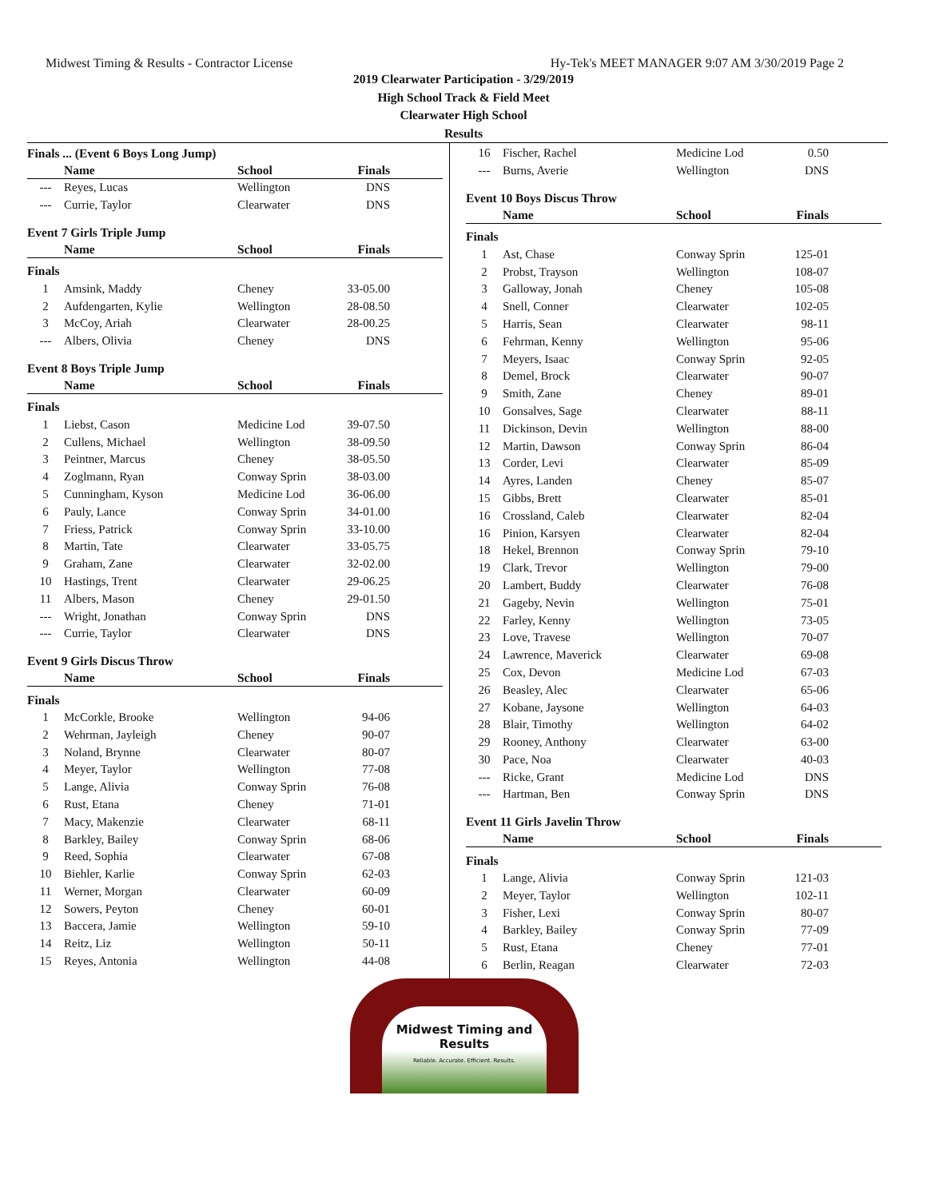Midwest Timing & Results - Contractor License Hy-Tek's MEET MANAGER 9:07 AM 3/30/2019 Page 2
2019 Clearwater Participation - 3/29/2019
High School Track & Field Meet
Clearwater High School
Results
Finals ... (Event 6 Boys Long Jump)
| | Name | School | Finals |
| --- | --- | --- | --- |
| --- | Reyes, Lucas | Wellington | DNS |
| --- | Currie, Taylor | Clearwater | DNS |
Event 7 Girls Triple Jump
| | Name | School | Finals |
| --- | --- | --- | --- |
| Finals | | | |
| 1 | Amsink, Maddy | Cheney | 33-05.00 |
| 2 | Aufdengarten, Kylie | Wellington | 28-08.50 |
| 3 | McCoy, Ariah | Clearwater | 28-00.25 |
| --- | Albers, Olivia | Cheney | DNS |
Event 8 Boys Triple Jump
| | Name | School | Finals |
| --- | --- | --- | --- |
| Finals | | | |
| 1 | Liebst, Cason | Medicine Lod | 39-07.50 |
| 2 | Cullens, Michael | Wellington | 38-09.50 |
| 3 | Peintner, Marcus | Cheney | 38-05.50 |
| 4 | Zoglmann, Ryan | Conway Sprin | 38-03.00 |
| 5 | Cunningham, Kyson | Medicine Lod | 36-06.00 |
| 6 | Pauly, Lance | Conway Sprin | 34-01.00 |
| 7 | Friess, Patrick | Conway Sprin | 33-10.00 |
| 8 | Martin, Tate | Clearwater | 33-05.75 |
| 9 | Graham, Zane | Clearwater | 32-02.00 |
| 10 | Hastings, Trent | Clearwater | 29-06.25 |
| 11 | Albers, Mason | Cheney | 29-01.50 |
| --- | Wright, Jonathan | Conway Sprin | DNS |
| --- | Currie, Taylor | Clearwater | DNS |
Event 9 Girls Discus Throw
| | Name | School | Finals |
| --- | --- | --- | --- |
| Finals | | | |
| 1 | McCorkle, Brooke | Wellington | 94-06 |
| 2 | Wehrman, Jayleigh | Cheney | 90-07 |
| 3 | Noland, Brynne | Clearwater | 80-07 |
| 4 | Meyer, Taylor | Wellington | 77-08 |
| 5 | Lange, Alivia | Conway Sprin | 76-08 |
| 6 | Rust, Etana | Cheney | 71-01 |
| 7 | Macy, Makenzie | Clearwater | 68-11 |
| 8 | Barkley, Bailey | Conway Sprin | 68-06 |
| 9 | Reed, Sophia | Clearwater | 67-08 |
| 10 | Biehler, Karlie | Conway Sprin | 62-03 |
| 11 | Werner, Morgan | Clearwater | 60-09 |
| 12 | Sowers, Peyton | Cheney | 60-01 |
| 13 | Baccera, Jamie | Wellington | 59-10 |
| 14 | Reitz, Liz | Wellington | 50-11 |
| 15 | Reyes, Antonia | Wellington | 44-08 |
| 16 | Fischer, Rachel | Medicine Lod | 0.50 |
| --- | Burns, Averie | Wellington | DNS |
Event 10 Boys Discus Throw
| | Name | School | Finals |
| --- | --- | --- | --- |
| Finals | | | |
| 1 | Ast, Chase | Conway Sprin | 125-01 |
| 2 | Probst, Trayson | Wellington | 108-07 |
| 3 | Galloway, Jonah | Cheney | 105-08 |
| 4 | Snell, Conner | Clearwater | 102-05 |
| 5 | Harris, Sean | Clearwater | 98-11 |
| 6 | Fehrman, Kenny | Wellington | 95-06 |
| 7 | Meyers, Isaac | Conway Sprin | 92-05 |
| 8 | Demel, Brock | Clearwater | 90-07 |
| 9 | Smith, Zane | Cheney | 89-01 |
| 10 | Gonsalves, Sage | Clearwater | 88-11 |
| 11 | Dickinson, Devin | Wellington | 88-00 |
| 12 | Martin, Dawson | Conway Sprin | 86-04 |
| 13 | Corder, Levi | Clearwater | 85-09 |
| 14 | Ayres, Landen | Cheney | 85-07 |
| 15 | Gibbs, Brett | Clearwater | 85-01 |
| 16 | Crossland, Caleb | Clearwater | 82-04 |
| 16 | Pinion, Karsyen | Clearwater | 82-04 |
| 18 | Hekel, Brennon | Conway Sprin | 79-10 |
| 19 | Clark, Trevor | Wellington | 79-00 |
| 20 | Lambert, Buddy | Clearwater | 76-08 |
| 21 | Gageby, Nevin | Wellington | 75-01 |
| 22 | Farley, Kenny | Wellington | 73-05 |
| 23 | Love, Travese | Wellington | 70-07 |
| 24 | Lawrence, Maverick | Clearwater | 69-08 |
| 25 | Cox, Devon | Medicine Lod | 67-03 |
| 26 | Beasley, Alec | Clearwater | 65-06 |
| 27 | Kobane, Jaysone | Wellington | 64-03 |
| 28 | Blair, Timothy | Wellington | 64-02 |
| 29 | Rooney, Anthony | Clearwater | 63-00 |
| 30 | Pace, Noa | Clearwater | 40-03 |
| --- | Ricke, Grant | Medicine Lod | DNS |
| --- | Hartman, Ben | Conway Sprin | DNS |
Event 11 Girls Javelin Throw
| | Name | School | Finals |
| --- | --- | --- | --- |
| Finals | | | |
| 1 | Lange, Alivia | Conway Sprin | 121-03 |
| 2 | Meyer, Taylor | Wellington | 102-11 |
| 3 | Fisher, Lexi | Conway Sprin | 80-07 |
| 4 | Barkley, Bailey | Conway Sprin | 77-09 |
| 5 | Rust, Etana | Cheney | 77-01 |
| 6 | Berlin, Reagan | Clearwater | 72-03 |
Midwest Timing and Results
Reliable. Accurate. Efficient. Results.